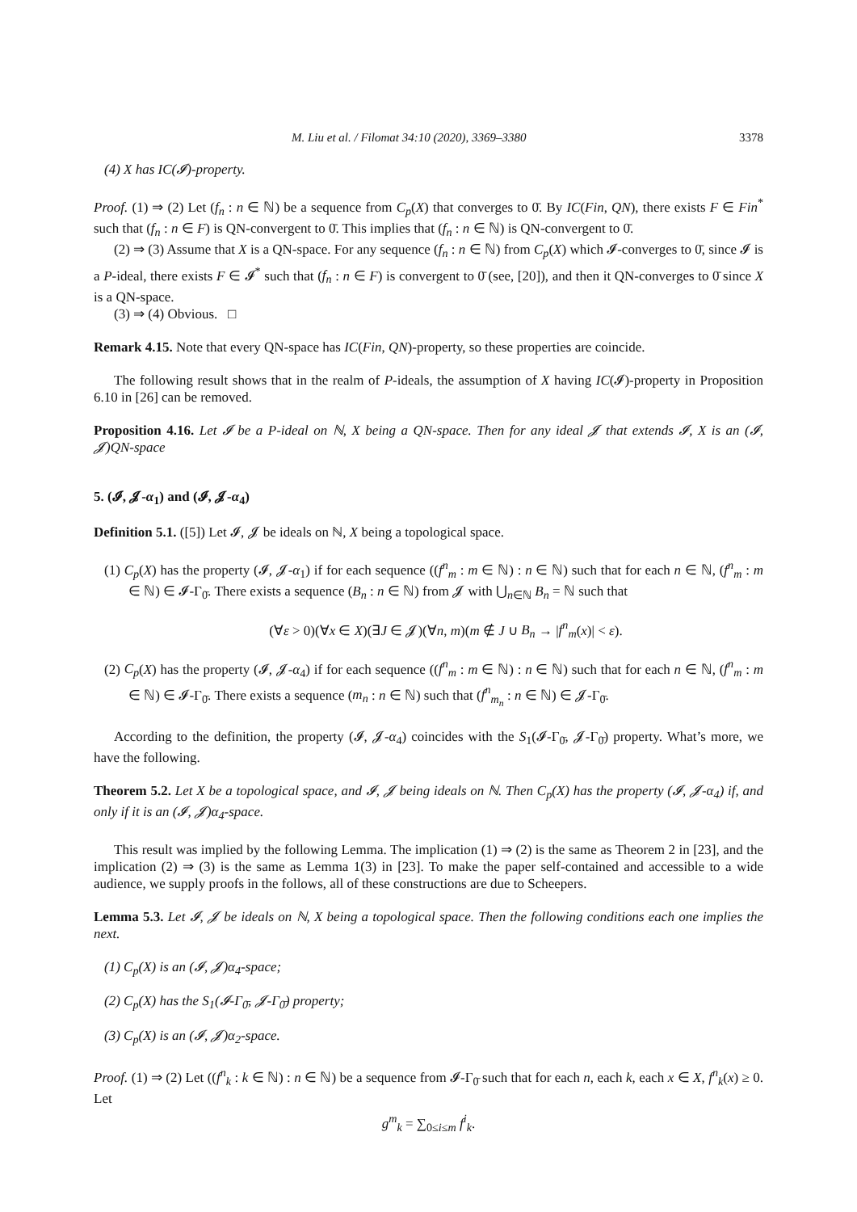M. Liu et al. / Filomat 34:10 (2020), 3369–3380 3378
(4) X has IC(𝓘)-property.
Proof. (1) ⇒ (2) Let (f<sub>n</sub> : n ∈ ℕ) be a sequence from C<sub>p</sub>(X) that converges to 0̄. By IC(Fin, QN), there exists F ∈ Fin<sup>*</sup> such that (f<sub>n</sub> : n ∈ F) is QN-convergent to 0̄. This implies that (f<sub>n</sub> : n ∈ ℕ) is QN-convergent to 0̄.
(2) ⇒ (3) Assume that X is a QN-space. For any sequence (f<sub>n</sub> : n ∈ ℕ) from C<sub>p</sub>(X) which 𝓘-converges to 0̄, since 𝓘 is a P-ideal, there exists F ∈ 𝓘<sup>*</sup> such that (f<sub>n</sub> : n ∈ F) is convergent to 0̄ (see, [20]), and then it QN-converges to 0̄ since X is a QN-space.
(3) ⇒ (4) Obvious. □
Remark 4.15. Note that every QN-space has IC(Fin, QN)-property, so these properties are coincide.
The following result shows that in the realm of P-ideals, the assumption of X having IC(𝓘)-property in Proposition 6.10 in [26] can be removed.
Proposition 4.16. Let 𝓘 be a P-ideal on ℕ, X being a QN-space. Then for any ideal 𝓙 that extends 𝓘, X is an (𝓘, 𝓙)QN-space
5. (𝓘, 𝓙-α<sub>1</sub>) and (𝓘, 𝓙-α<sub>4</sub>)
Definition 5.1. ([5]) Let 𝓘, 𝓙 be ideals on ℕ, X being a topological space.
(1) C<sub>p</sub>(X) has the property (𝓘, 𝓙-α<sub>1</sub>) if for each sequence ((f<sup>n</sup><sub>m</sub> : m ∈ ℕ) : n ∈ ℕ) such that for each n ∈ ℕ, (f<sup>n</sup><sub>m</sub> : m ∈ ℕ) ∈ 𝓘-Γ<sub>0̄</sub>. There exists a sequence (B<sub>n</sub> : n ∈ ℕ) from 𝓙 with ⋃<sub>n∈ℕ</sub> B<sub>n</sub> = ℕ such that
(∀ε > 0)(∀x ∈ X)(∃J ∈ 𝓙)(∀n, m)(m ∉ J ∪ B<sub>n</sub> → |f<sup>n</sup><sub>m</sub>(x)| < ε).
(2) C<sub>p</sub>(X) has the property (𝓘, 𝓙-α<sub>4</sub>) if for each sequence ((f<sup>n</sup><sub>m</sub> : m ∈ ℕ) : n ∈ ℕ) such that for each n ∈ ℕ, (f<sup>n</sup><sub>m</sub> : m ∈ ℕ) ∈ 𝓘-Γ<sub>0̄</sub>. There exists a sequence (m<sub>n</sub> : n ∈ ℕ) such that (f<sup>n</sup><sub>m<sub>n</sub></sub> : n ∈ ℕ) ∈ 𝓙-Γ<sub>0̄</sub>.
According to the definition, the property (𝓘, 𝓙-α<sub>4</sub>) coincides with the S<sub>1</sub>(𝓘-Γ<sub>0̄</sub>, 𝓙-Γ<sub>0̄</sub>) property. What’s more, we have the following.
Theorem 5.2. Let X be a topological space, and 𝓘, 𝓙 being ideals on ℕ. Then C<sub>p</sub>(X) has the property (𝓘, 𝓙-α<sub>4</sub>) if, and only if it is an (𝓘, 𝓙)α<sub>4</sub>-space.
This result was implied by the following Lemma. The implication (1) ⇒ (2) is the same as Theorem 2 in [23], and the implication (2) ⇒ (3) is the same as Lemma 1(3) in [23]. To make the paper self-contained and accessible to a wide audience, we supply proofs in the follows, all of these constructions are due to Scheepers.
Lemma 5.3. Let 𝓘, 𝓙 be ideals on ℕ, X being a topological space. Then the following conditions each one implies the next.
(1) C<sub>p</sub>(X) is an (𝓘, 𝓙)α<sub>4</sub>-space;
(2) C<sub>p</sub>(X) has the S<sub>1</sub>(𝓘-Γ<sub>0̄</sub>, 𝓙-Γ<sub>0̄</sub>) property;
(3) C<sub>p</sub>(X) is an (𝓘, 𝓙)α<sub>2</sub>-space.
Proof. (1) ⇒ (2) Let ((f<sup>n</sup><sub>k</sub> : k ∈ ℕ) : n ∈ ℕ) be a sequence from 𝓘-Γ<sub>0̄</sub> such that for each n, each k, each x ∈ X, f<sup>n</sup><sub>k</sub>(x) ≥ 0. Let
g<sup>m</sup><sub>k</sub> = ∑<sub>0≤i≤m</sub> f<sup>i</sup><sub>k</sub>.